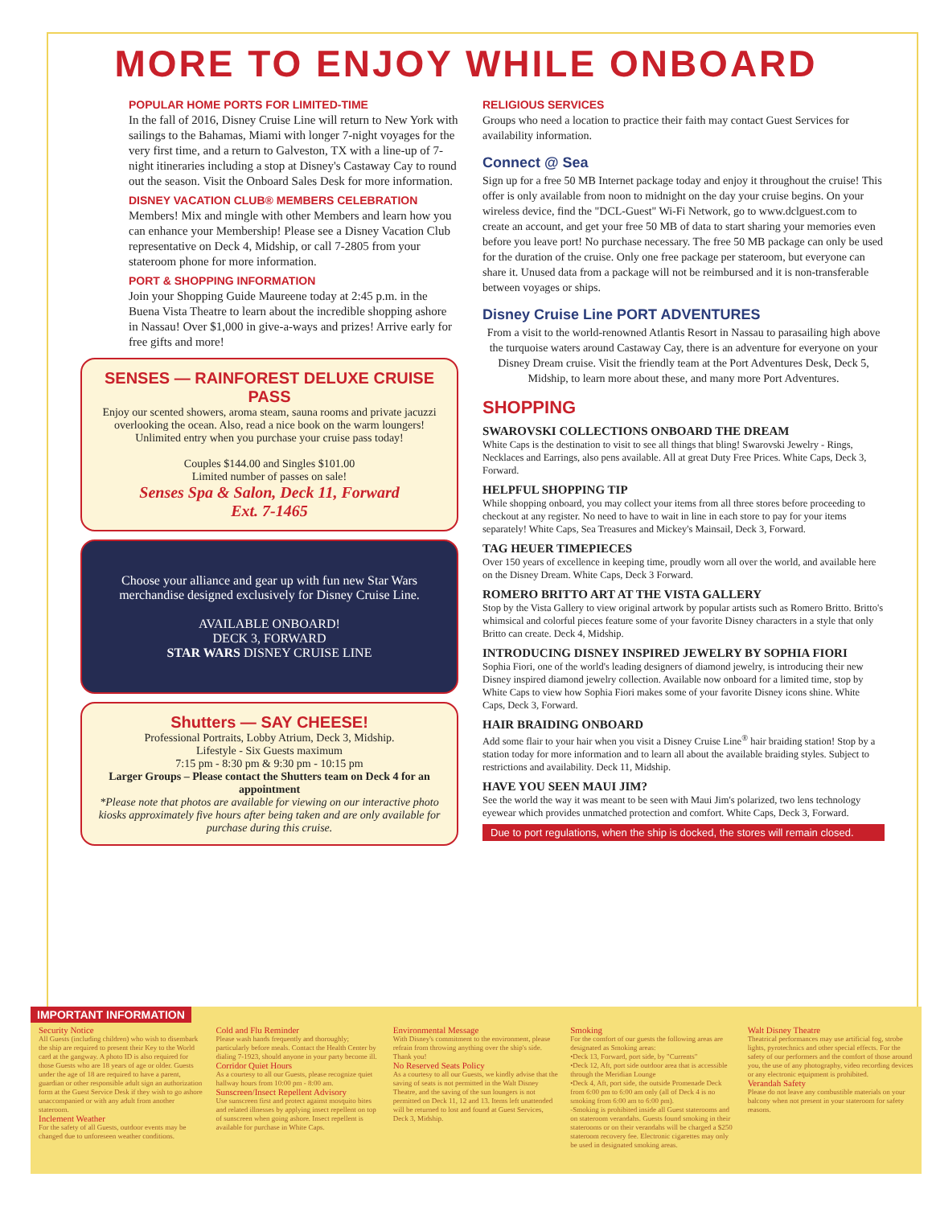MORE TO ENJOY WHILE ONBOARD
POPULAR HOME PORTS FOR LIMITED-TIME
In the fall of 2016, Disney Cruise Line will return to New York with sailings to the Bahamas, Miami with longer 7-night voyages for the very first time, and a return to Galveston, TX with a line-up of 7-night itineraries including a stop at Disney's Castaway Cay to round out the season. Visit the Onboard Sales Desk for more information.
DISNEY VACATION CLUB® MEMBERS CELEBRATION
Members! Mix and mingle with other Members and learn how you can enhance your Membership! Please see a Disney Vacation Club representative on Deck 4, Midship, or call 7-2805 from your stateroom phone for more information.
PORT & SHOPPING INFORMATION
Join your Shopping Guide Maureene today at 2:45 p.m. in the Buena Vista Theatre to learn about the incredible shopping ashore in Nassau! Over $1,000 in give-a-ways and prizes! Arrive early for free gifts and more!
SENSES — RAINFOREST DELUXE CRUISE PASS
Enjoy our scented showers, aroma steam, sauna rooms and private jacuzzi overlooking the ocean. Also, read a nice book on the warm loungers! Unlimited entry when you purchase your cruise pass today!
Couples $144.00 and Singles $101.00
Limited number of passes on sale!
Senses Spa & Salon, Deck 11, Forward
Ext. 7-1465
Choose your alliance and gear up with fun new Star Wars merchandise designed exclusively for Disney Cruise Line.
AVAILABLE ONBOARD!
DECK 3, FORWARD
STAR WARS DISNEY CRUISE LINE
Shutters — SAY CHEESE!
Professional Portraits, Lobby Atrium, Deck 3, Midship.
Lifestyle - Six Guests maximum
7:15 pm - 8:30 pm & 9:30 pm - 10:15 pm
Larger Groups – Please contact the Shutters team on Deck 4 for an appointment
*Please note that photos are available for viewing on our interactive photo kiosks approximately five hours after being taken and are only available for purchase during this cruise.
RELIGIOUS SERVICES
Groups who need a location to practice their faith may contact Guest Services for availability information.
Connect @ Sea
Sign up for a free 50 MB Internet package today and enjoy it throughout the cruise! This offer is only available from noon to midnight on the day your cruise begins. On your wireless device, find the "DCL-Guest" Wi-Fi Network, go to www.dclguest.com to create an account, and get your free 50 MB of data to start sharing your memories even before you leave port! No purchase necessary. The free 50 MB package can only be used for the duration of the cruise. Only one free package per stateroom, but everyone can share it. Unused data from a package will not be reimbursed and it is non-transferable between voyages or ships.
Disney Cruise Line PORT ADVENTURES
From a visit to the world-renowned Atlantis Resort in Nassau to parasailing high above the turquoise waters around Castaway Cay, there is an adventure for everyone on your Disney Dream cruise. Visit the friendly team at the Port Adventures Desk, Deck 5, Midship, to learn more about these, and many more Port Adventures.
SHOPPING
SWAROVSKI COLLECTIONS ONBOARD THE DREAM
White Caps is the destination to visit to see all things that bling! Swarovski Jewelry - Rings, Necklaces and Earrings, also pens available. All at great Duty Free Prices. White Caps, Deck 3, Forward.
HELPFUL SHOPPING TIP
While shopping onboard, you may collect your items from all three stores before proceeding to checkout at any register. No need to have to wait in line in each store to pay for your items separately! White Caps, Sea Treasures and Mickey's Mainsail, Deck 3, Forward.
TAG HEUER TIMEPIECES
Over 150 years of excellence in keeping time, proudly worn all over the world, and available here on the Disney Dream. White Caps, Deck 3 Forward.
ROMERO BRITTO ART AT THE VISTA GALLERY
Stop by the Vista Gallery to view original artwork by popular artists such as Romero Britto. Britto's whimsical and colorful pieces feature some of your favorite Disney characters in a style that only Britto can create. Deck 4, Midship.
INTRODUCING DISNEY INSPIRED JEWELRY BY SOPHIA FIORI
Sophia Fiori, one of the world's leading designers of diamond jewelry, is introducing their new Disney inspired diamond jewelry collection. Available now onboard for a limited time, stop by White Caps to view how Sophia Fiori makes some of your favorite Disney icons shine. White Caps, Deck 3, Forward.
HAIR BRAIDING ONBOARD
Add some flair to your hair when you visit a Disney Cruise Line<sup>®</sup> hair braiding station! Stop by a station today for more information and to learn all about the available braiding styles. Subject to restrictions and availability. Deck 11, Midship.
HAVE YOU SEEN MAUI JIM?
See the world the way it was meant to be seen with Maui Jim's polarized, two lens technology eyewear which provides unmatched protection and comfort. White Caps, Deck 3, Forward.
Due to port regulations, when the ship is docked, the stores will remain closed.
IMPORTANT INFORMATION
Security Notice
All Guests (including children) who wish to disembark the ship are required to present their Key to the World card at the gangway. A photo ID is also required for those Guests who are 18 years of age or older. Guests under the age of 18 are required to have a parent, guardian or other responsible adult sign an authorization form at the Guest Service Desk if they wish to go ashore unaccompanied or with any adult from another stateroom.
Inclement Weather
For the safety of all Guests, outdoor events may be changed due to unforeseen weather conditions.
Cold and Flu Reminder
Please wash hands frequently and thoroughly; particularly before meals. Contact the Health Center by dialing 7-1923, should anyone in your party become ill.
Corridor Quiet Hours
As a courtesy to all our Guests, please recognize quiet hallway hours from 10:00 pm - 8:00 am.
Sunscreen/Insect Repellent Advisory
Use sunscreen first and protect against mosquito bites and related illnesses by applying insect repellent on top of sunscreen when going ashore. Insect repellent is available for purchase in White Caps.
Environmental Message
With Disney's commitment to the environment, please refrain from throwing anything over the ship's side. Thank you!
No Reserved Seats Policy
As a courtesy to all our Guests, we kindly advise that the saving of seats is not permitted in the Walt Disney Theatre, and the saving of the sun loungers is not permitted on Deck 11, 12 and 13. Items left unattended will be returned to lost and found at Guest Services, Deck 3, Midship.
Smoking
For the comfort of our guests the following areas are designated as Smoking areas:
•Deck 13, Forward, port side, by "Currents"
•Deck 12, Aft, port side outdoor area that is accessible through the Meridian Lounge
•Deck 4, Aft, port side, the outside Promenade Deck from 6:00 pm to 6:00 am only (all of Deck 4 is no smoking from 6:00 am to 6:00 pm).
-Smoking is prohibited inside all Guest staterooms and on stateroom verandahs. Guests found smoking in their staterooms or on their verandahs will be charged a $250 stateroom recovery fee. Electronic cigarettes may only be used in designated smoking areas.
Walt Disney Theatre
Theatrical performances may use artificial fog, strobe lights, pyrotechnics and other special effects. For the safety of our performers and the comfort of those around you, the use of any photography, video recording devices or any electronic equipment is prohibited.
Verandah Safety
Please do not leave any combustible materials on your balcony when not present in your stateroom for safety reasons.